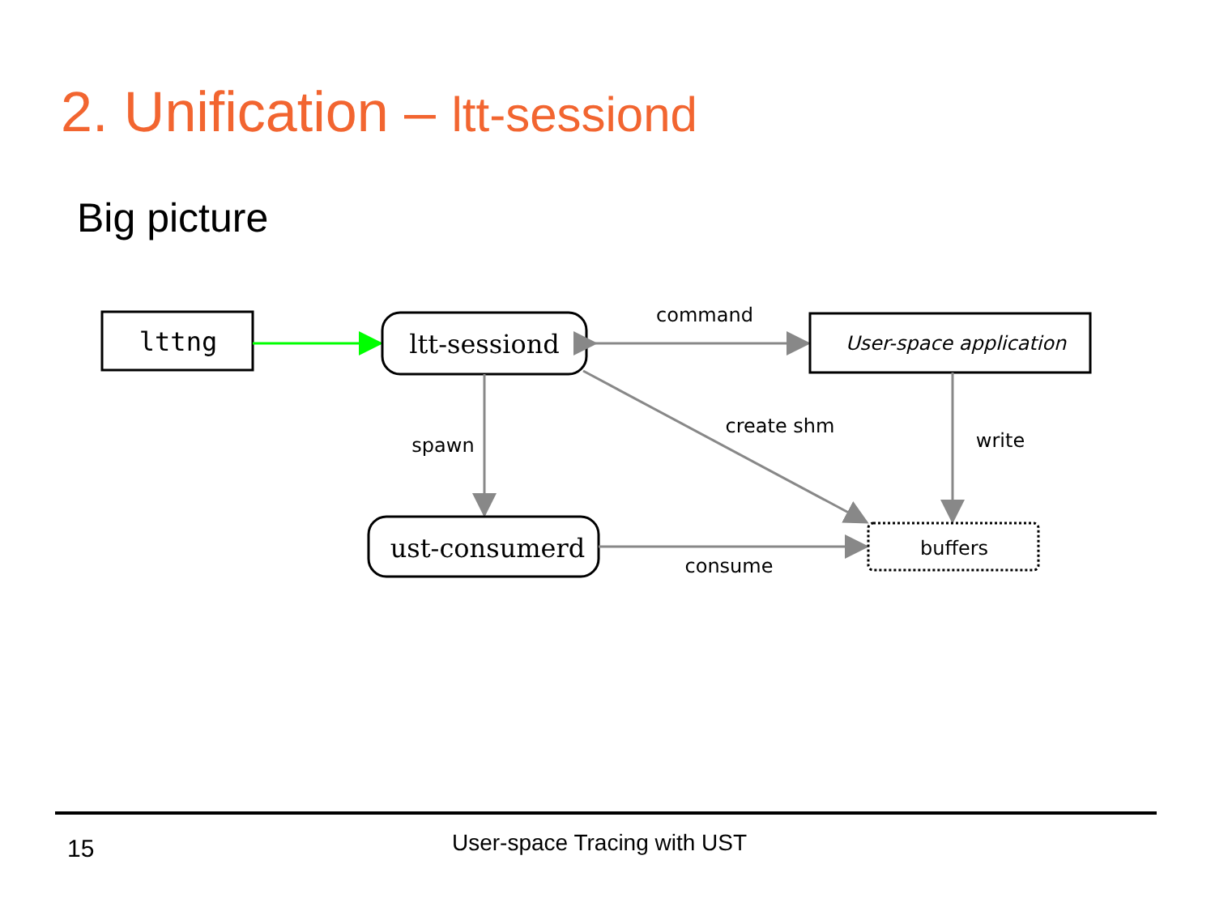2. Unification – ltt-sessiond
Big picture
lttng
ltt-sessiond
command
User-space application
spawn
create shm
write
ust-consumerd
consume
buffers
15 User-space Tracing with UST